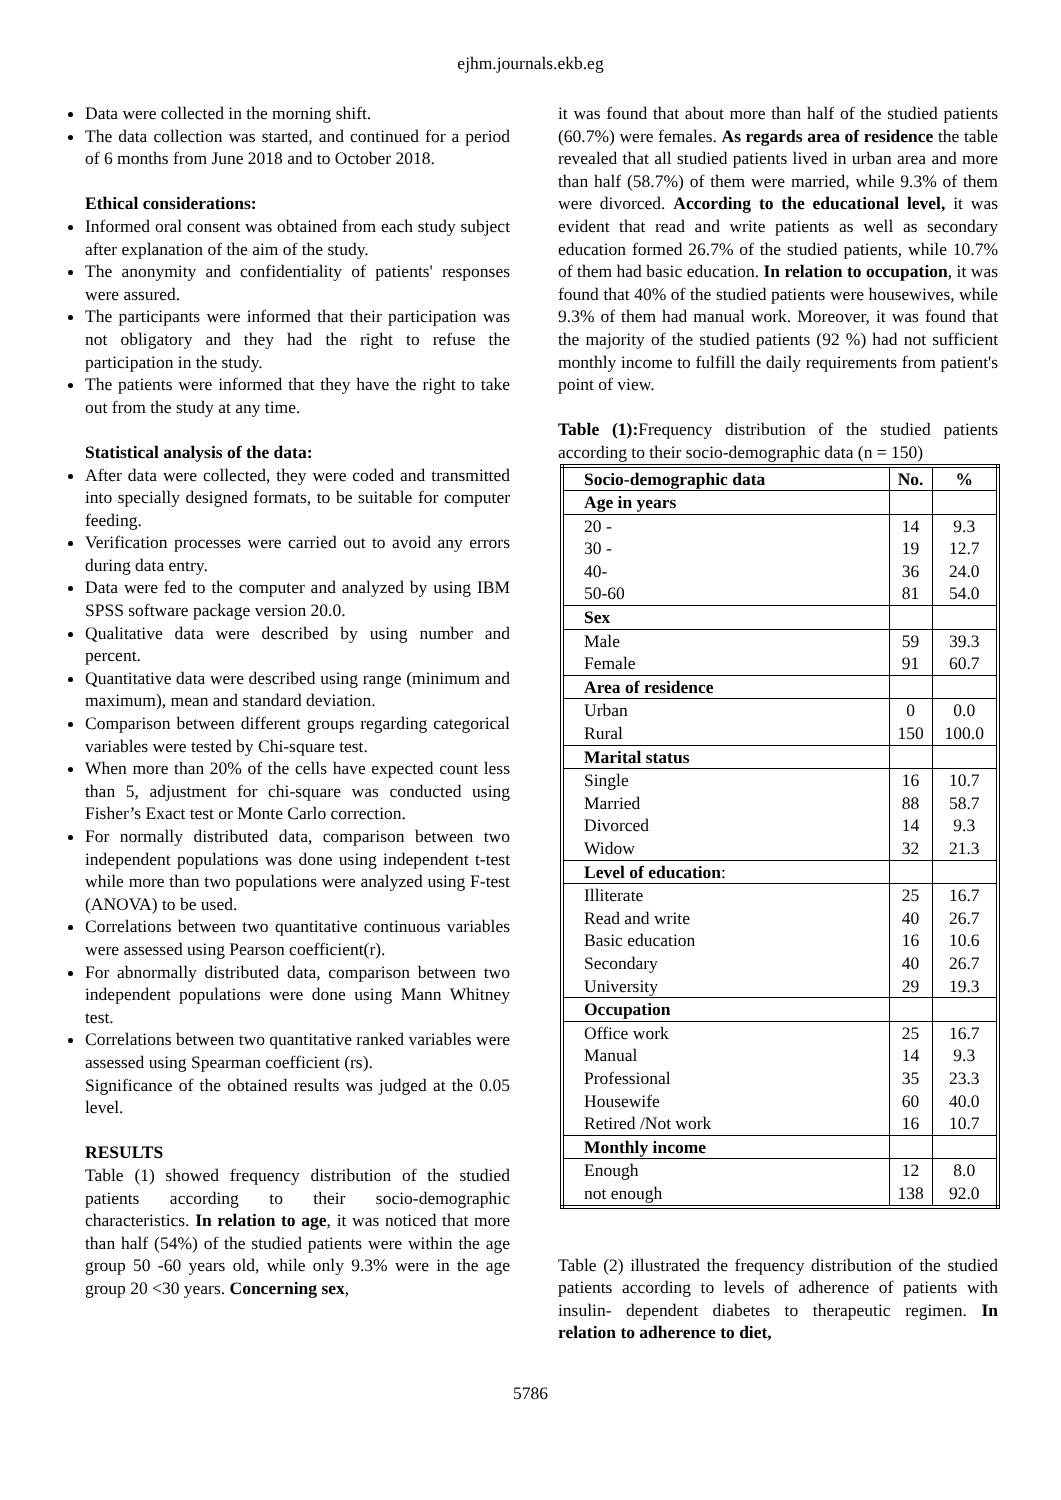ejhm.journals.ekb.eg
Data were collected in the morning shift.
The data collection was started, and continued for a period of 6 months from June 2018 and to October 2018.
Ethical considerations:
Informed oral consent was obtained from each study subject after explanation of the aim of the study.
The anonymity and confidentiality of patients' responses were assured.
The participants were informed that their participation was not obligatory and they had the right to refuse the participation in the study.
The patients were informed that they have the right to take out from the study at any time.
Statistical analysis of the data:
After data were collected, they were coded and transmitted into specially designed formats, to be suitable for computer feeding.
Verification processes were carried out to avoid any errors during data entry.
Data were fed to the computer and analyzed by using IBM SPSS software package version 20.0.
Qualitative data were described by using number and percent.
Quantitative data were described using range (minimum and maximum), mean and standard deviation.
Comparison between different groups regarding categorical variables were tested by Chi-square test.
When more than 20% of the cells have expected count less than 5, adjustment for chi-square was conducted using Fisher’s Exact test or Monte Carlo correction.
For normally distributed data, comparison between two independent populations was done using independent t-test while more than two populations were analyzed using F-test (ANOVA) to be used.
Correlations between two quantitative continuous variables were assessed using Pearson coefficient(r).
For abnormally distributed data, comparison between two independent populations were done using Mann Whitney test.
Correlations between two quantitative ranked variables were assessed using Spearman coefficient (rs).
Significance of the obtained results was judged at the 0.05 level.
RESULTS
Table (1) showed frequency distribution of the studied patients according to their socio-demographic characteristics. In relation to age, it was noticed that more than half (54%) of the studied patients were within the age group 50 -60 years old, while only 9.3% were in the age group 20 <30 years. Concerning sex,
it was found that about more than half of the studied patients (60.7%) were females. As regards area of residence the table revealed that all studied patients lived in urban area and more than half (58.7%) of them were married, while 9.3% of them were divorced. According to the educational level, it was evident that read and write patients as well as secondary education formed 26.7% of the studied patients, while 10.7% of them had basic education. In relation to occupation, it was found that 40% of the studied patients were housewives, while 9.3% of them had manual work. Moreover, it was found that the majority of the studied patients (92 %) had not sufficient monthly income to fulfill the daily requirements from patient's point of view.
Table (1): Frequency distribution of the studied patients according to their socio-demographic data (n = 150)
| Socio-demographic data | No. | % |
| --- | --- | --- |
| Age in years | | |
| 20 - | 14 | 9.3 |
| 30 - | 19 | 12.7 |
| 40- | 36 | 24.0 |
| 50-60 | 81 | 54.0 |
| Sex | | |
| Male | 59 | 39.3 |
| Female | 91 | 60.7 |
| Area of residence | | |
| Urban | 0 | 0.0 |
| Rural | 150 | 100.0 |
| Marital status | | |
| Single | 16 | 10.7 |
| Married | 88 | 58.7 |
| Divorced | 14 | 9.3 |
| Widow | 32 | 21.3 |
| Level of education : | | |
| Illiterate | 25 | 16.7 |
| Read and write | 40 | 26.7 |
| Basic education | 16 | 10.6 |
| Secondary | 40 | 26.7 |
| University | 29 | 19.3 |
| Occupation | | |
| Office work | 25 | 16.7 |
| Manual | 14 | 9.3 |
| Professional | 35 | 23.3 |
| Housewife | 60 | 40.0 |
| Retired /Not work | 16 | 10.7 |
| Monthly income | | |
| Enough | 12 | 8.0 |
| not enough | 138 | 92.0 |
Table (2) illustrated the frequency distribution of the studied patients according to levels of adherence of patients with insulin- dependent diabetes to therapeutic regimen. In relation to adherence to diet,
5786